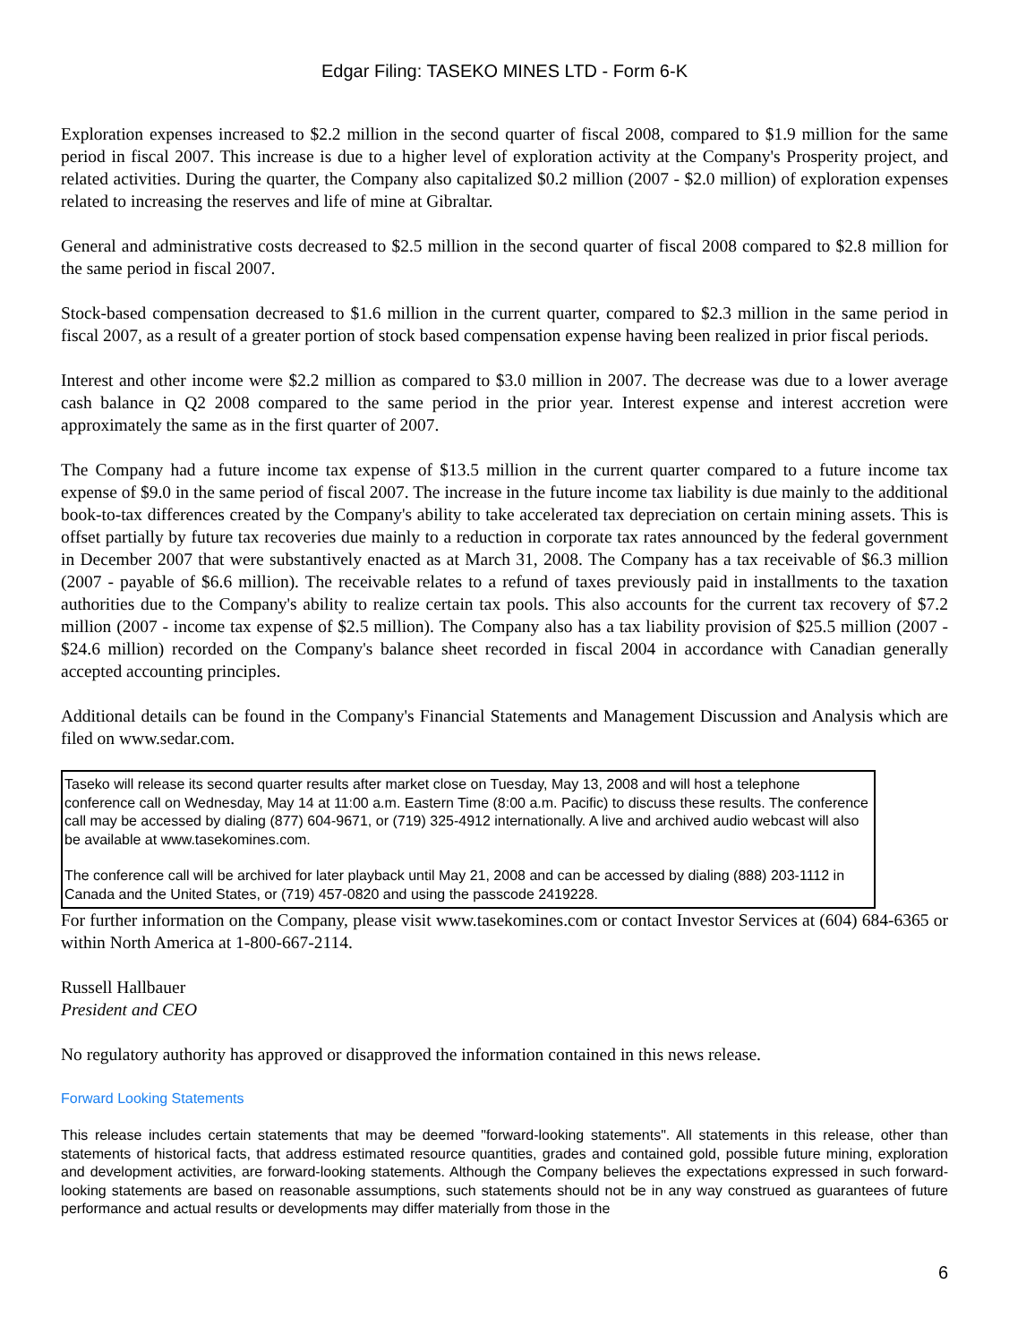Edgar Filing: TASEKO MINES LTD - Form 6-K
Exploration expenses increased to $2.2 million in the second quarter of fiscal 2008, compared to $1.9 million for the same period in fiscal 2007. This increase is due to a higher level of exploration activity at the Company's Prosperity project, and related activities. During the quarter, the Company also capitalized $0.2 million (2007 - $2.0 million) of exploration expenses related to increasing the reserves and life of mine at Gibraltar.
General and administrative costs decreased to $2.5 million in the second quarter of fiscal 2008 compared to $2.8 million for the same period in fiscal 2007.
Stock-based compensation decreased to $1.6 million in the current quarter, compared to $2.3 million in the same period in fiscal 2007, as a result of a greater portion of stock based compensation expense having been realized in prior fiscal periods.
Interest and other income were $2.2 million as compared to $3.0 million in 2007. The decrease was due to a lower average cash balance in Q2 2008 compared to the same period in the prior year. Interest expense and interest accretion were approximately the same as in the first quarter of 2007.
The Company had a future income tax expense of $13.5 million in the current quarter compared to a future income tax expense of $9.0 in the same period of fiscal 2007. The increase in the future income tax liability is due mainly to the additional book-to-tax differences created by the Company's ability to take accelerated tax depreciation on certain mining assets. This is offset partially by future tax recoveries due mainly to a reduction in corporate tax rates announced by the federal government in December 2007 that were substantively enacted as at March 31, 2008. The Company has a tax receivable of $6.3 million (2007 - payable of $6.6 million). The receivable relates to a refund of taxes previously paid in installments to the taxation authorities due to the Company's ability to realize certain tax pools. This also accounts for the current tax recovery of $7.2 million (2007 - income tax expense of $2.5 million). The Company also has a tax liability provision of $25.5 million (2007 - $24.6 million) recorded on the Company's balance sheet recorded in fiscal 2004 in accordance with Canadian generally accepted accounting principles.
Additional details can be found in the Company's Financial Statements and Management Discussion and Analysis which are filed on www.sedar.com.
Taseko will release its second quarter results after market close on Tuesday, May 13, 2008 and will host a telephone conference call on Wednesday, May 14 at 11:00 a.m. Eastern Time (8:00 a.m. Pacific) to discuss these results. The conference call may be accessed by dialing (877) 604-9671, or (719) 325-4912 internationally. A live and archived audio webcast will also be available at www.tasekomines.com.
The conference call will be archived for later playback until May 21, 2008 and can be accessed by dialing (888) 203-1112 in Canada and the United States, or (719) 457-0820 and using the passcode 2419228.
For further information on the Company, please visit www.tasekomines.com or contact Investor Services at (604) 684-6365 or within North America at 1-800-667-2114.
Russell Hallbauer
President and CEO
No regulatory authority has approved or disapproved the information contained in this news release.
Forward Looking Statements
This release includes certain statements that may be deemed "forward-looking statements". All statements in this release, other than statements of historical facts, that address estimated resource quantities, grades and contained gold, possible future mining, exploration and development activities, are forward-looking statements. Although the Company believes the expectations expressed in such forward-looking statements are based on reasonable assumptions, such statements should not be in any way construed as guarantees of future performance and actual results or developments may differ materially from those in the
6